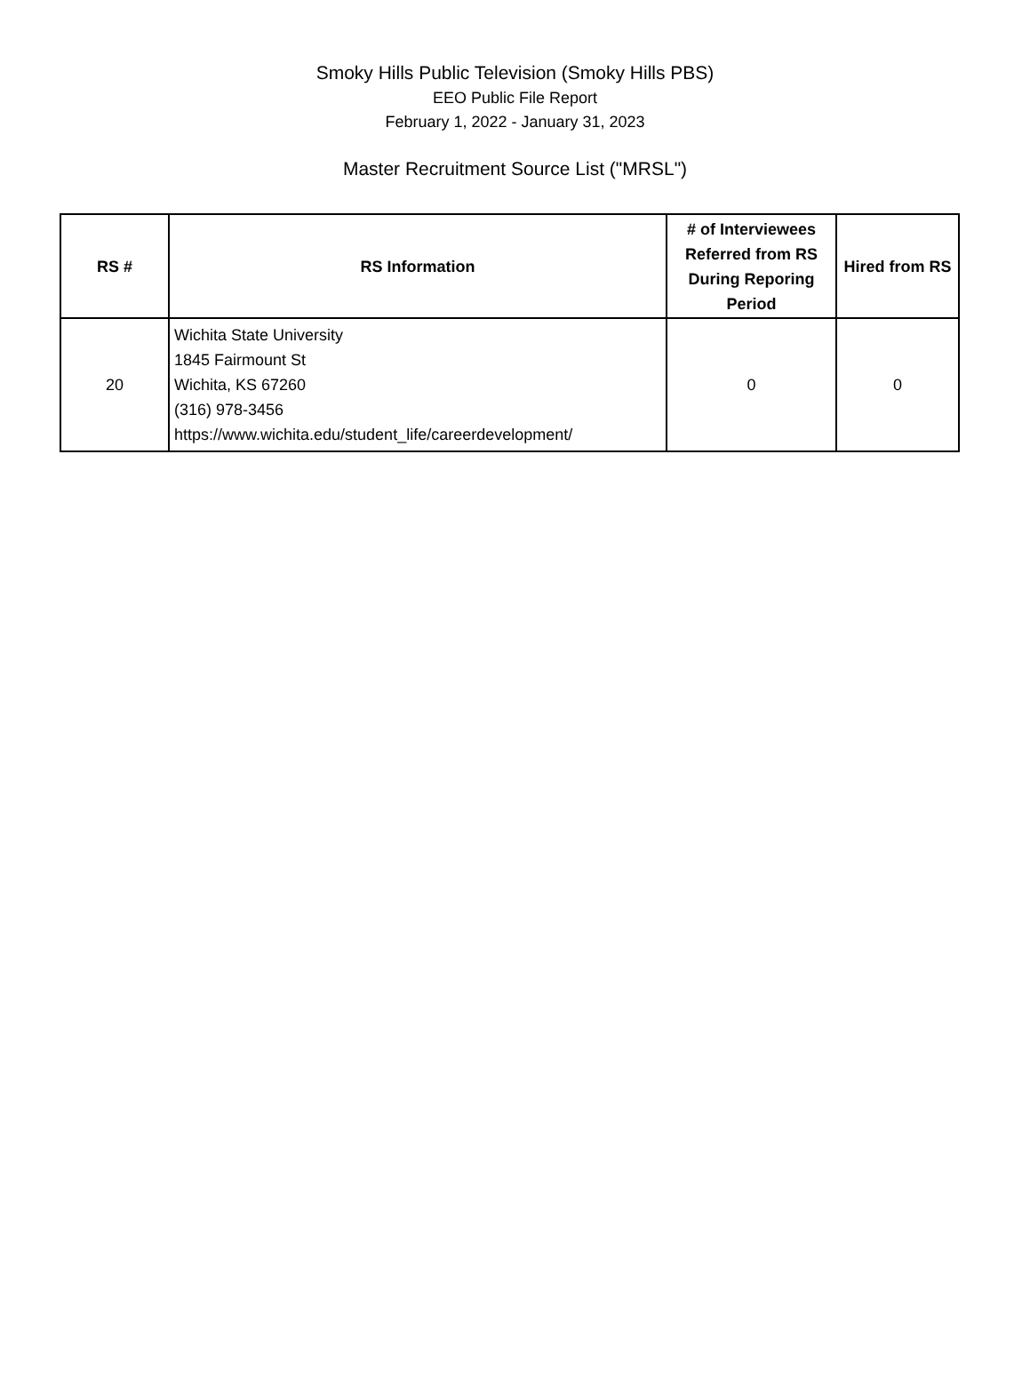Smoky Hills Public Television (Smoky Hills PBS)
EEO Public File Report
February 1, 2022 - January 31, 2023
Master Recruitment Source List ("MRSL")
| RS # | RS Information | # of Interviewees Referred from RS During Reporing Period | Hired from RS |
| --- | --- | --- | --- |
| 20 | Wichita State University 1845 Fairmount St Wichita, KS 67260 (316) 978-3456 https://www.wichita.edu/student_life/careerdevelopment/ | 0 | 0 |